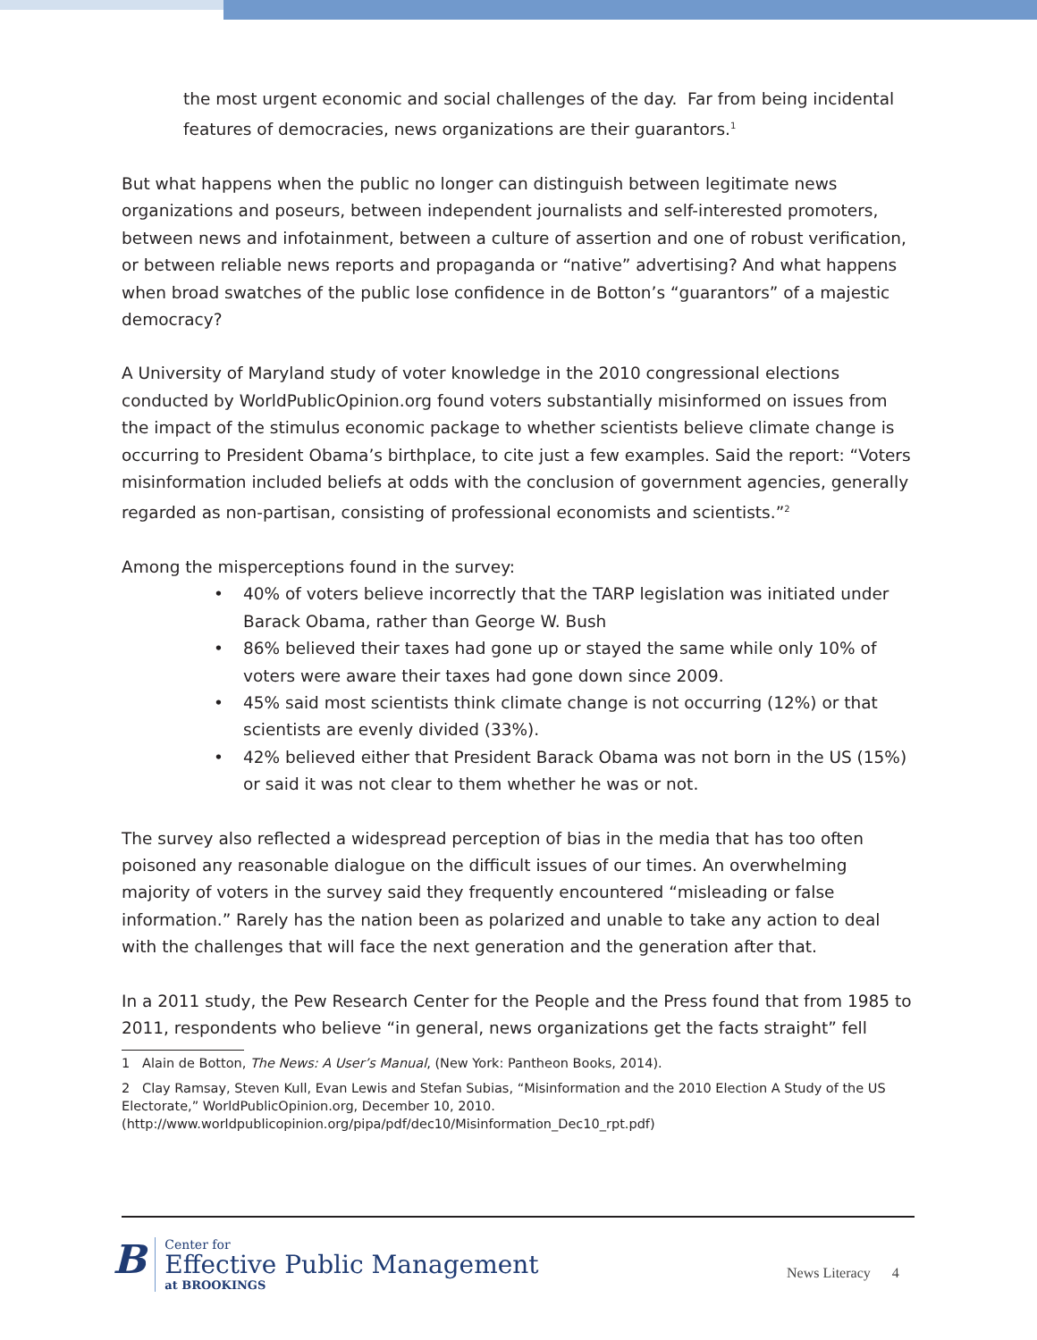the most urgent economic and social challenges of the day. Far from being incidental features of democracies, news organizations are their guarantors.<sup>1</sup>
But what happens when the public no longer can distinguish between legitimate news organizations and poseurs, between independent journalists and self-interested promoters, between news and infotainment, between a culture of assertion and one of robust verification, or between reliable news reports and propaganda or “native” advertising? And what happens when broad swatches of the public lose confidence in de Botton’s “guarantors” of a majestic democracy?
A University of Maryland study of voter knowledge in the 2010 congressional elections conducted by WorldPublicOpinion.org found voters substantially misinformed on issues from the impact of the stimulus economic package to whether scientists believe climate change is occurring to President Obama’s birthplace, to cite just a few examples. Said the report: “Voters misinformation included beliefs at odds with the conclusion of government agencies, generally regarded as non-partisan, consisting of professional economists and scientists.”<sup>2</sup>
Among the misperceptions found in the survey:
• 40% of voters believe incorrectly that the TARP legislation was initiated under Barack Obama, rather than George W. Bush
• 86% believed their taxes had gone up or stayed the same while only 10% of voters were aware their taxes had gone down since 2009.
• 45% said most scientists think climate change is not occurring (12%) or that scientists are evenly divided (33%).
• 42% believed either that President Barack Obama was not born in the US (15%) or said it was not clear to them whether he was or not.
The survey also reflected a widespread perception of bias in the media that has too often poisoned any reasonable dialogue on the difficult issues of our times. An overwhelming majority of voters in the survey said they frequently encountered “misleading or false information.” Rarely has the nation been as polarized and unable to take any action to deal with the challenges that will face the next generation and the generation after that.
In a 2011 study, the Pew Research Center for the People and the Press found that from 1985 to 2011, respondents who believe “in general, news organizations get the facts straight” fell
1 Alain de Botton, The News: A User’s Manual, (New York: Pantheon Books, 2014).
2 Clay Ramsay, Steven Kull, Evan Lewis and Stefan Subias, “Misinformation and the 2010 Election A Study of the US Electorate,” WorldPublicOpinion.org, December 10, 2010. (http://www.worldpublicopinion.org/pipa/pdf/dec10/Misinformation_Dec10_rpt.pdf)
B
Center for
Effective Public Management
at BROOKINGS
News Literacy 4